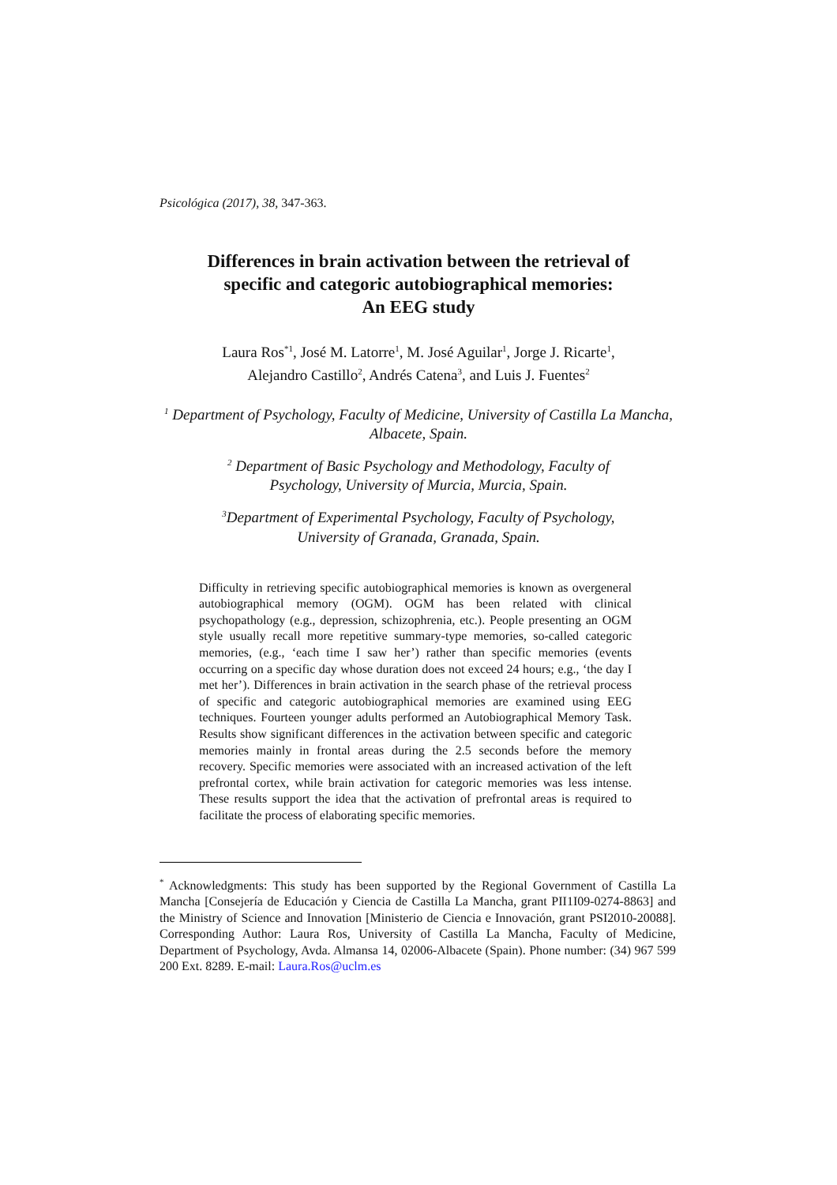Psicológica (2017), 38, 347-363.
Differences in brain activation between the retrieval of
specific and categoric autobiographical memories:
An EEG study
Laura Ros<sup>*1</sup>, José M. Latorre<sup>1</sup>, M. José Aguilar<sup>1</sup>, Jorge J. Ricarte<sup>1</sup>,
Alejandro Castillo<sup>2</sup>, Andrés Catena<sup>3</sup>, and Luis J. Fuentes<sup>2</sup>
<sup>1</sup> Department of Psychology, Faculty of Medicine, University of Castilla La Mancha, Albacete, Spain.
<sup>2</sup> Department of Basic Psychology and Methodology, Faculty of
Psychology, University of Murcia, Murcia, Spain.
<sup>3</sup> Department of Experimental Psychology, Faculty of Psychology,
University of Granada, Granada, Spain.
Difficulty in retrieving specific autobiographical memories is known as overgeneral autobiographical memory (OGM). OGM has been related with clinical psychopathology (e.g., depression, schizophrenia, etc.). People presenting an OGM style usually recall more repetitive summary-type memories, so-called categoric memories, (e.g., ‘each time I saw her’) rather than specific memories (events occurring on a specific day whose duration does not exceed 24 hours; e.g., ‘the day I met her’). Differences in brain activation in the search phase of the retrieval process of specific and categoric autobiographical memories are examined using EEG techniques. Fourteen younger adults performed an Autobiographical Memory Task. Results show significant differences in the activation between specific and categoric memories mainly in frontal areas during the 2.5 seconds before the memory recovery. Specific memories were associated with an increased activation of the left prefrontal cortex, while brain activation for categoric memories was less intense. These results support the idea that the activation of prefrontal areas is required to facilitate the process of elaborating specific memories.
<sup>*</sup> Acknowledgments: This study has been supported by the Regional Government of Castilla La Mancha [Consejería de Educación y Ciencia de Castilla La Mancha, grant PII1I09-0274-8863] and the Ministry of Science and Innovation [Ministerio de Ciencia e Innovación, grant PSI2010-20088]. Corresponding Author: Laura Ros, University of Castilla La Mancha, Faculty of Medicine, Department of Psychology, Avda. Almansa 14, 02006-Albacete (Spain). Phone number: (34) 967 599 200 Ext. 8289. E-mail: Laura.Ros@uclm.es